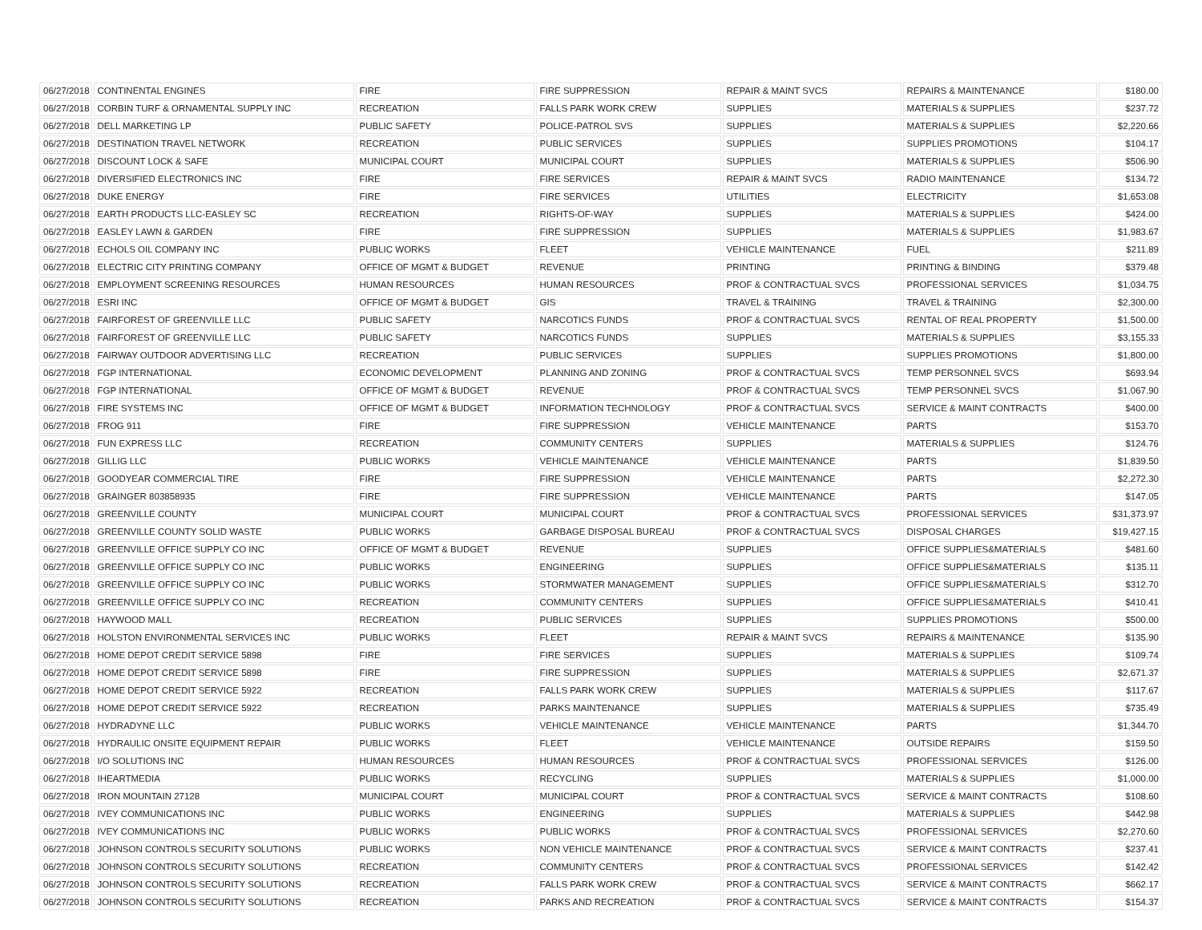| 06/27/2018 | CONTINENTAL ENGINES | FIRE | FIRE SUPPRESSION | REPAIR & MAINT SVCS | REPAIRS & MAINTENANCE | $180.00 |
| 06/27/2018 | CORBIN TURF & ORNAMENTAL SUPPLY INC | RECREATION | FALLS PARK WORK CREW | SUPPLIES | MATERIALS & SUPPLIES | $237.72 |
| 06/27/2018 | DELL MARKETING LP | PUBLIC SAFETY | POLICE-PATROL SVS | SUPPLIES | MATERIALS & SUPPLIES | $2,220.66 |
| 06/27/2018 | DESTINATION TRAVEL NETWORK | RECREATION | PUBLIC SERVICES | SUPPLIES | SUPPLIES PROMOTIONS | $104.17 |
| 06/27/2018 | DISCOUNT LOCK & SAFE | MUNICIPAL COURT | MUNICIPAL COURT | SUPPLIES | MATERIALS & SUPPLIES | $506.90 |
| 06/27/2018 | DIVERSIFIED ELECTRONICS INC | FIRE | FIRE SERVICES | REPAIR & MAINT SVCS | RADIO MAINTENANCE | $134.72 |
| 06/27/2018 | DUKE ENERGY | FIRE | FIRE SERVICES | UTILITIES | ELECTRICITY | $1,653.08 |
| 06/27/2018 | EARTH PRODUCTS LLC-EASLEY SC | RECREATION | RIGHTS-OF-WAY | SUPPLIES | MATERIALS & SUPPLIES | $424.00 |
| 06/27/2018 | EASLEY LAWN & GARDEN | FIRE | FIRE SUPPRESSION | SUPPLIES | MATERIALS & SUPPLIES | $1,983.67 |
| 06/27/2018 | ECHOLS OIL COMPANY INC | PUBLIC WORKS | FLEET | VEHICLE MAINTENANCE | FUEL | $211.89 |
| 06/27/2018 | ELECTRIC CITY PRINTING COMPANY | OFFICE OF MGMT & BUDGET | REVENUE | PRINTING | PRINTING & BINDING | $379.48 |
| 06/27/2018 | EMPLOYMENT SCREENING RESOURCES | HUMAN RESOURCES | HUMAN RESOURCES | PROF & CONTRACTUAL SVCS | PROFESSIONAL SERVICES | $1,034.75 |
| 06/27/2018 | ESRI INC | OFFICE OF MGMT & BUDGET | GIS | TRAVEL & TRAINING | TRAVEL & TRAINING | $2,300.00 |
| 06/27/2018 | FAIRFOREST OF GREENVILLE LLC | PUBLIC SAFETY | NARCOTICS FUNDS | PROF & CONTRACTUAL SVCS | RENTAL OF REAL PROPERTY | $1,500.00 |
| 06/27/2018 | FAIRFOREST OF GREENVILLE LLC | PUBLIC SAFETY | NARCOTICS FUNDS | SUPPLIES | MATERIALS & SUPPLIES | $3,155.33 |
| 06/27/2018 | FAIRWAY OUTDOOR ADVERTISING LLC | RECREATION | PUBLIC SERVICES | SUPPLIES | SUPPLIES PROMOTIONS | $1,800.00 |
| 06/27/2018 | FGP INTERNATIONAL | ECONOMIC DEVELOPMENT | PLANNING AND ZONING | PROF & CONTRACTUAL SVCS | TEMP PERSONNEL SVCS | $693.94 |
| 06/27/2018 | FGP INTERNATIONAL | OFFICE OF MGMT & BUDGET | REVENUE | PROF & CONTRACTUAL SVCS | TEMP PERSONNEL SVCS | $1,067.90 |
| 06/27/2018 | FIRE SYSTEMS INC | OFFICE OF MGMT & BUDGET | INFORMATION TECHNOLOGY | PROF & CONTRACTUAL SVCS | SERVICE & MAINT CONTRACTS | $400.00 |
| 06/27/2018 | FROG 911 | FIRE | FIRE SUPPRESSION | VEHICLE MAINTENANCE | PARTS | $153.70 |
| 06/27/2018 | FUN EXPRESS LLC | RECREATION | COMMUNITY CENTERS | SUPPLIES | MATERIALS & SUPPLIES | $124.76 |
| 06/27/2018 | GILLIG LLC | PUBLIC WORKS | VEHICLE MAINTENANCE | VEHICLE MAINTENANCE | PARTS | $1,839.50 |
| 06/27/2018 | GOODYEAR COMMERCIAL TIRE | FIRE | FIRE SUPPRESSION | VEHICLE MAINTENANCE | PARTS | $2,272.30 |
| 06/27/2018 | GRAINGER 803858935 | FIRE | FIRE SUPPRESSION | VEHICLE MAINTENANCE | PARTS | $147.05 |
| 06/27/2018 | GREENVILLE COUNTY | MUNICIPAL COURT | MUNICIPAL COURT | PROF & CONTRACTUAL SVCS | PROFESSIONAL SERVICES | $31,373.97 |
| 06/27/2018 | GREENVILLE COUNTY SOLID WASTE | PUBLIC WORKS | GARBAGE DISPOSAL BUREAU | PROF & CONTRACTUAL SVCS | DISPOSAL CHARGES | $19,427.15 |
| 06/27/2018 | GREENVILLE OFFICE SUPPLY CO INC | OFFICE OF MGMT & BUDGET | REVENUE | SUPPLIES | OFFICE SUPPLIES&MATERIALS | $481.60 |
| 06/27/2018 | GREENVILLE OFFICE SUPPLY CO INC | PUBLIC WORKS | ENGINEERING | SUPPLIES | OFFICE SUPPLIES&MATERIALS | $135.11 |
| 06/27/2018 | GREENVILLE OFFICE SUPPLY CO INC | PUBLIC WORKS | STORMWATER MANAGEMENT | SUPPLIES | OFFICE SUPPLIES&MATERIALS | $312.70 |
| 06/27/2018 | GREENVILLE OFFICE SUPPLY CO INC | RECREATION | COMMUNITY CENTERS | SUPPLIES | OFFICE SUPPLIES&MATERIALS | $410.41 |
| 06/27/2018 | HAYWOOD MALL | RECREATION | PUBLIC SERVICES | SUPPLIES | SUPPLIES PROMOTIONS | $500.00 |
| 06/27/2018 | HOLSTON ENVIRONMENTAL SERVICES INC | PUBLIC WORKS | FLEET | REPAIR & MAINT SVCS | REPAIRS & MAINTENANCE | $135.90 |
| 06/27/2018 | HOME DEPOT CREDIT SERVICE 5898 | FIRE | FIRE SERVICES | SUPPLIES | MATERIALS & SUPPLIES | $109.74 |
| 06/27/2018 | HOME DEPOT CREDIT SERVICE 5898 | FIRE | FIRE SUPPRESSION | SUPPLIES | MATERIALS & SUPPLIES | $2,671.37 |
| 06/27/2018 | HOME DEPOT CREDIT SERVICE 5922 | RECREATION | FALLS PARK WORK CREW | SUPPLIES | MATERIALS & SUPPLIES | $117.67 |
| 06/27/2018 | HOME DEPOT CREDIT SERVICE 5922 | RECREATION | PARKS MAINTENANCE | SUPPLIES | MATERIALS & SUPPLIES | $735.49 |
| 06/27/2018 | HYDRADYNE LLC | PUBLIC WORKS | VEHICLE MAINTENANCE | VEHICLE MAINTENANCE | PARTS | $1,344.70 |
| 06/27/2018 | HYDRAULIC ONSITE EQUIPMENT REPAIR | PUBLIC WORKS | FLEET | VEHICLE MAINTENANCE | OUTSIDE REPAIRS | $159.50 |
| 06/27/2018 | I/O SOLUTIONS INC | HUMAN RESOURCES | HUMAN RESOURCES | PROF & CONTRACTUAL SVCS | PROFESSIONAL SERVICES | $126.00 |
| 06/27/2018 | IHEARTMEDIA | PUBLIC WORKS | RECYCLING | SUPPLIES | MATERIALS & SUPPLIES | $1,000.00 |
| 06/27/2018 | IRON MOUNTAIN 27128 | MUNICIPAL COURT | MUNICIPAL COURT | PROF & CONTRACTUAL SVCS | SERVICE & MAINT CONTRACTS | $108.60 |
| 06/27/2018 | IVEY COMMUNICATIONS INC | PUBLIC WORKS | ENGINEERING | SUPPLIES | MATERIALS & SUPPLIES | $442.98 |
| 06/27/2018 | IVEY COMMUNICATIONS INC | PUBLIC WORKS | PUBLIC WORKS | PROF & CONTRACTUAL SVCS | PROFESSIONAL SERVICES | $2,270.60 |
| 06/27/2018 | JOHNSON CONTROLS SECURITY SOLUTIONS | PUBLIC WORKS | NON VEHICLE MAINTENANCE | PROF & CONTRACTUAL SVCS | SERVICE & MAINT CONTRACTS | $237.41 |
| 06/27/2018 | JOHNSON CONTROLS SECURITY SOLUTIONS | RECREATION | COMMUNITY CENTERS | PROF & CONTRACTUAL SVCS | PROFESSIONAL SERVICES | $142.42 |
| 06/27/2018 | JOHNSON CONTROLS SECURITY SOLUTIONS | RECREATION | FALLS PARK WORK CREW | PROF & CONTRACTUAL SVCS | SERVICE & MAINT CONTRACTS | $662.17 |
| 06/27/2018 | JOHNSON CONTROLS SECURITY SOLUTIONS | RECREATION | PARKS AND RECREATION | PROF & CONTRACTUAL SVCS | SERVICE & MAINT CONTRACTS | $154.37 |